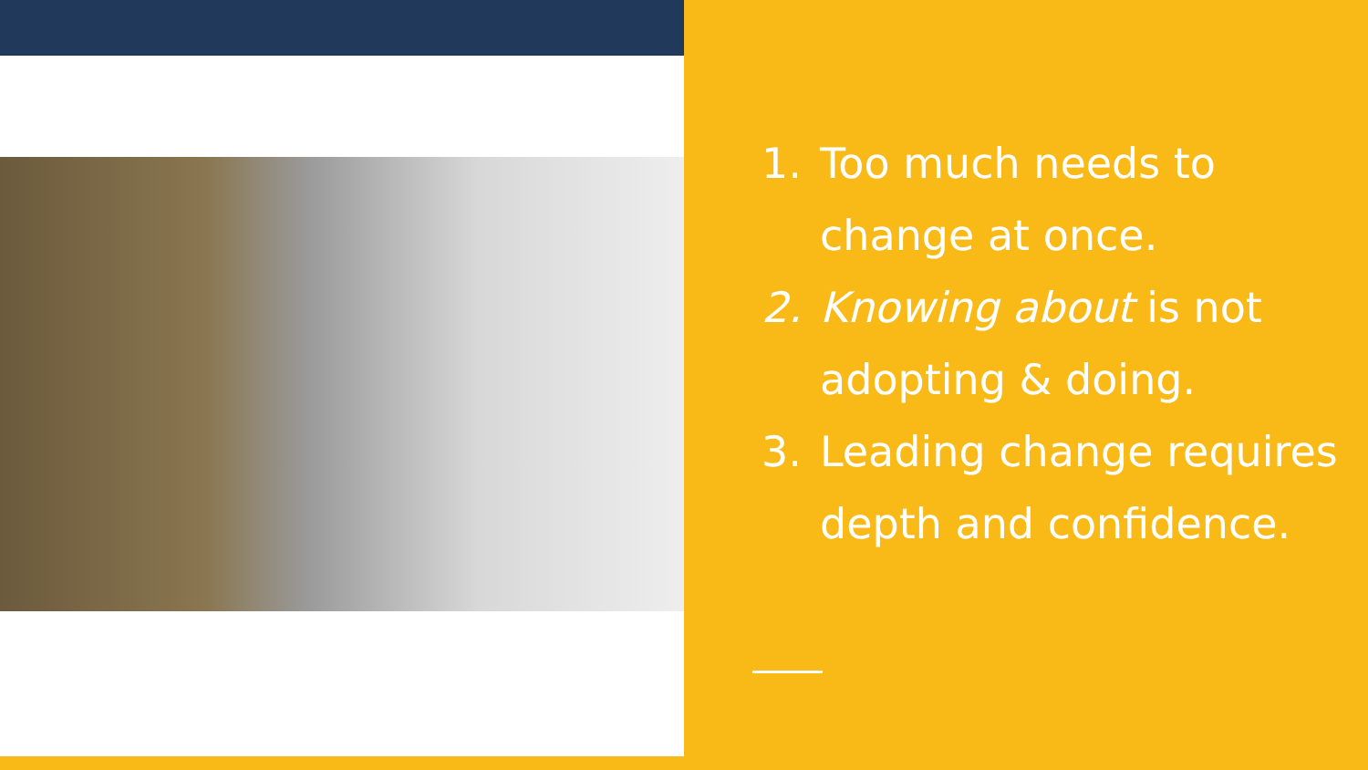1. Too much needs to change at once.
2. Knowing about is not adopting & doing.
3. Leading change requires depth and confidence.